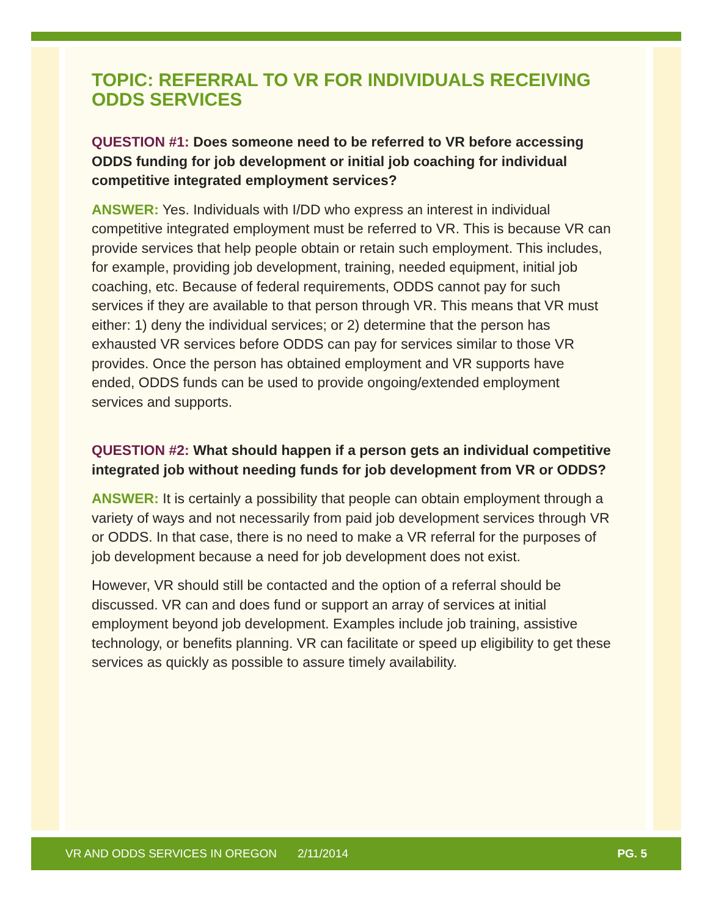TOPIC: REFERRAL TO VR FOR INDIVIDUALS RECEIVING ODDS SERVICES
QUESTION #1: Does someone need to be referred to VR before accessing ODDS funding for job development or initial job coaching for individual competitive integrated employment services?
ANSWER: Yes. Individuals with I/DD who express an interest in individual competitive integrated employment must be referred to VR. This is because VR can provide services that help people obtain or retain such employment. This includes, for example, providing job development, training, needed equipment, initial job coaching, etc. Because of federal requirements, ODDS cannot pay for such services if they are available to that person through VR. This means that VR must either: 1) deny the individual services; or 2) determine that the person has exhausted VR services before ODDS can pay for services similar to those VR provides. Once the person has obtained employment and VR supports have ended, ODDS funds can be used to provide ongoing/extended employment services and supports.
QUESTION #2: What should happen if a person gets an individual competitive integrated job without needing funds for job development from VR or ODDS?
ANSWER: It is certainly a possibility that people can obtain employment through a variety of ways and not necessarily from paid job development services through VR or ODDS. In that case, there is no need to make a VR referral for the purposes of job development because a need for job development does not exist.
However, VR should still be contacted and the option of a referral should be discussed. VR can and does fund or support an array of services at initial employment beyond job development. Examples include job training, assistive technology, or benefits planning. VR can facilitate or speed up eligibility to get these services as quickly as possible to assure timely availability.
VR AND ODDS SERVICES IN OREGON 2/11/2014 PG. 5